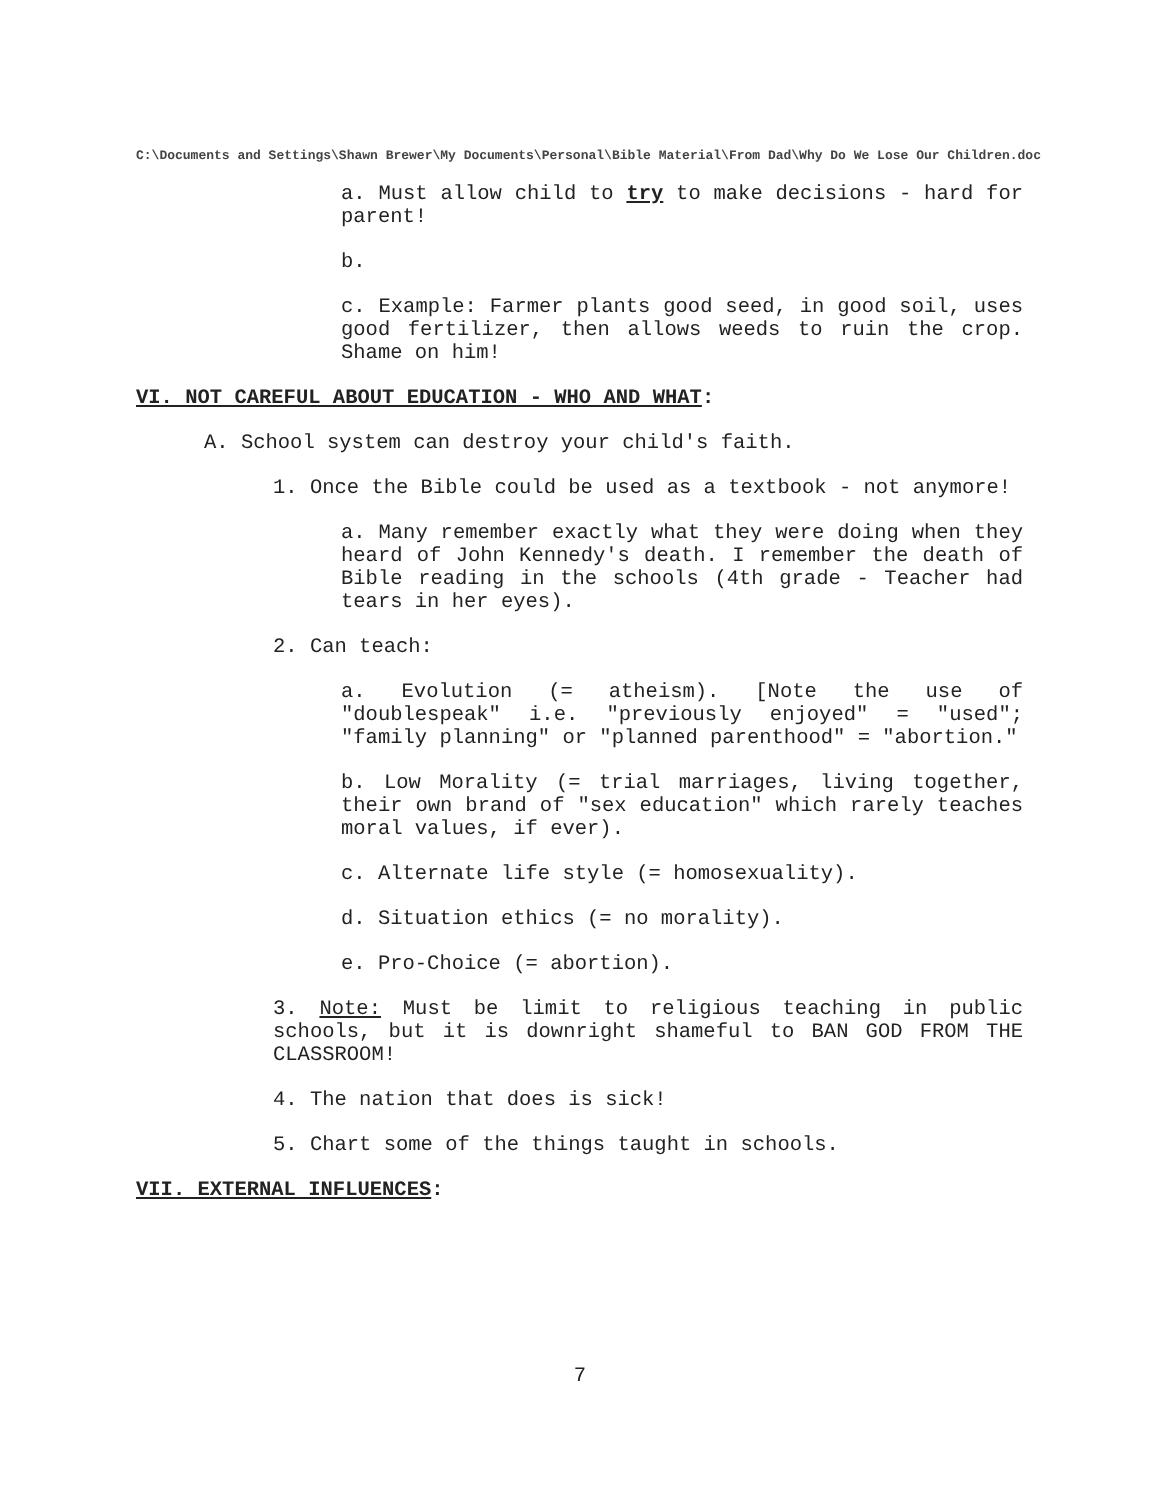C:\Documents and Settings\Shawn Brewer\My Documents\Personal\Bible Material\From Dad\Why Do We Lose Our Children.doc
a. Must allow child to try to make decisions - hard for parent!
b.
c. Example: Farmer plants good seed, in good soil, uses good fertilizer, then allows weeds to ruin the crop. Shame on him!
VI. NOT CAREFUL ABOUT EDUCATION - WHO AND WHAT:
A. School system can destroy your child's faith.
1. Once the Bible could be used as a textbook - not anymore!
a. Many remember exactly what they were doing when they heard of John Kennedy's death. I remember the death of Bible reading in the schools (4th grade - Teacher had tears in her eyes).
2. Can teach:
a. Evolution (= atheism). [Note the use of "doublespeak" i.e. "previously enjoyed" = "used"; "family planning" or "planned parenthood" = "abortion."
b. Low Morality (= trial marriages, living together, their own brand of "sex education" which rarely teaches moral values, if ever).
c. Alternate life style (= homosexuality).
d. Situation ethics (= no morality).
e. Pro-Choice (= abortion).
3. Note: Must be limit to religious teaching in public schools, but it is downright shameful to BAN GOD FROM THE CLASSROOM!
4. The nation that does is sick!
5. Chart some of the things taught in schools.
VII. EXTERNAL INFLUENCES:
7